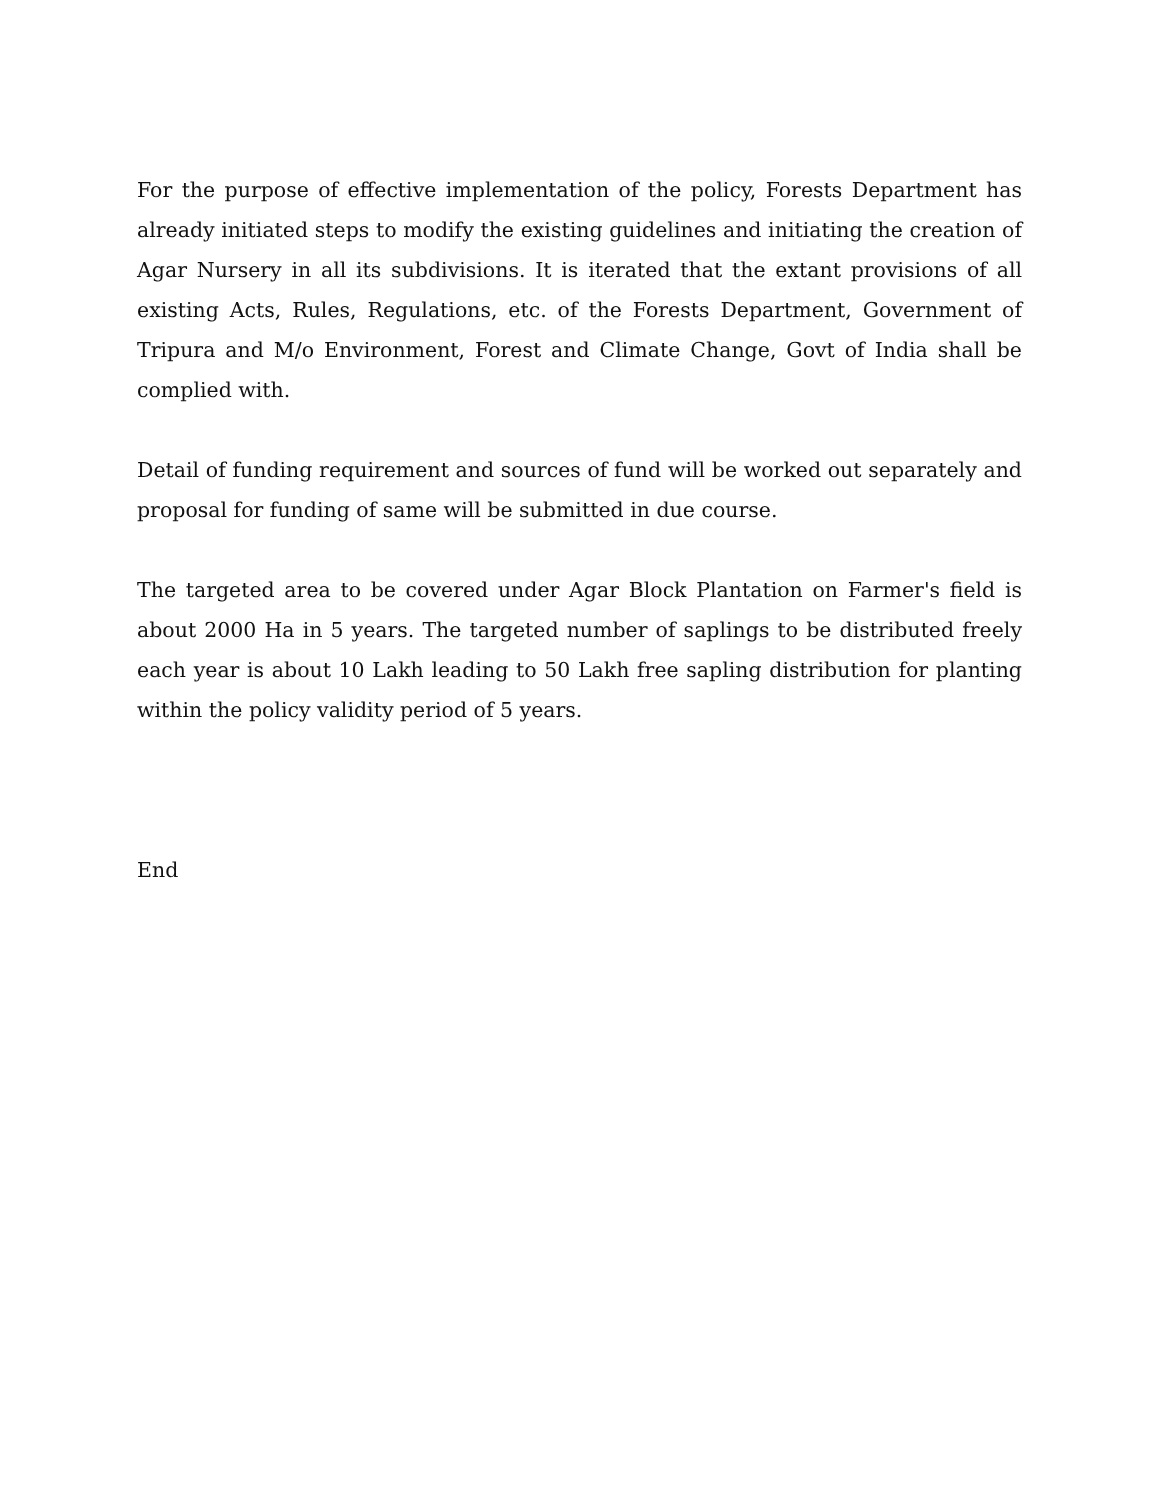For the purpose of effective implementation of the policy, Forests Department has already initiated steps to modify the existing guidelines and initiating the creation of Agar Nursery in all its subdivisions. It is iterated that the extant provisions of all existing Acts, Rules, Regulations, etc. of the Forests Department, Government of Tripura and M/o Environment, Forest and Climate Change, Govt of India shall be complied with.
Detail of funding requirement and sources of fund will be worked out separately and proposal for funding of same will be submitted in due course.
The targeted area to be covered under Agar Block Plantation on Farmer's field is about 2000 Ha in 5 years. The targeted number of saplings to be distributed freely each year is about 10 Lakh leading to 50 Lakh free sapling distribution for planting within the policy validity period of 5 years.
End